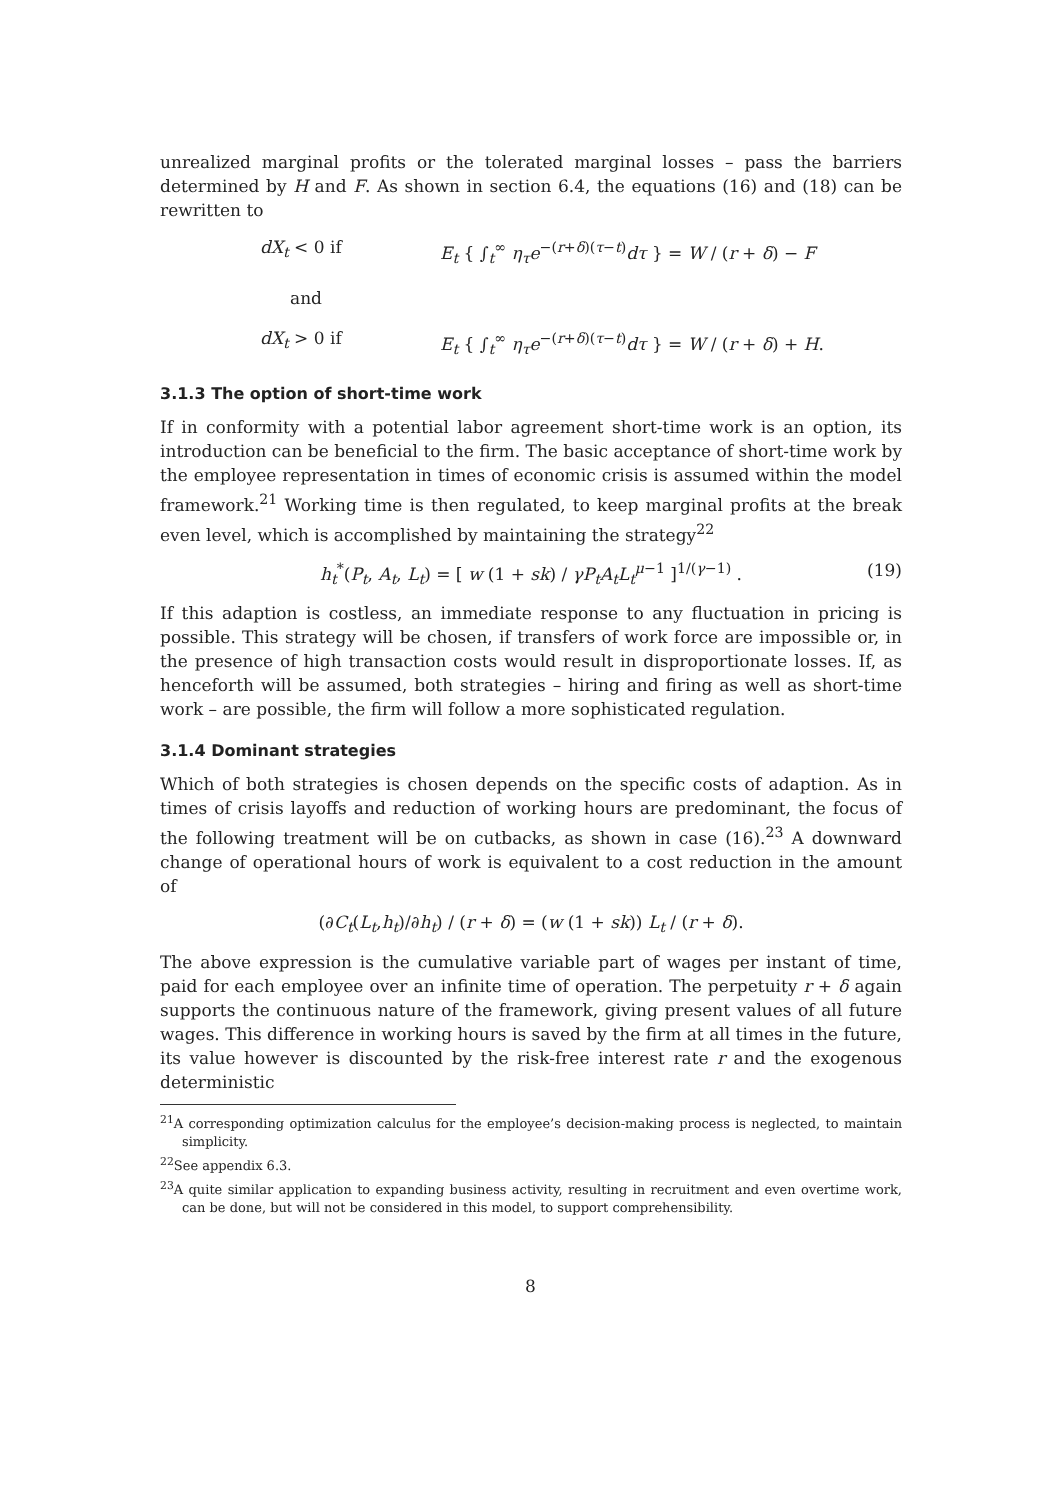unrealized marginal profits or the tolerated marginal losses – pass the barriers determined by H and F. As shown in section 6.4, the equations (16) and (18) can be rewritten to
dX<sub>t</sub> < 0 if E<sub>t</sub> { ∫<sub>t</sub><sup>∞</sup> η<sub>τ</sub>e<sup>−(r+δ)(τ−t)</sup>dτ } = W / (r + δ) − F
and
dX<sub>t</sub> > 0 if E<sub>t</sub> { ∫<sub>t</sub><sup>∞</sup> η<sub>τ</sub>e<sup>−(r+δ)(τ−t)</sup>dτ } = W / (r + δ) + H.
3.1.3 The option of short-time work
If in conformity with a potential labor agreement short-time work is an option, its introduction can be beneficial to the firm. The basic acceptance of short-time work by the employee representation in times of economic crisis is assumed within the model framework.<sup>21</sup> Working time is then regulated, to keep marginal profits at the break even level, which is accomplished by maintaining the strategy<sup>22</sup>
h<sub>t</sub><sup>*</sup>(P<sub>t</sub>, A<sub>t</sub>, L<sub>t</sub>) = [ w (1 + sk) / γP<sub>t</sub>A<sub>t</sub>L<sub>t</sub><sup>μ−1</sup> ]<sup>1/(γ−1)</sup> . (19)
If this adaption is costless, an immediate response to any fluctuation in pricing is possible. This strategy will be chosen, if transfers of work force are impossible or, in the presence of high transaction costs would result in disproportionate losses. If, as henceforth will be assumed, both strategies – hiring and firing as well as short-time work – are possible, the firm will follow a more sophisticated regulation.
3.1.4 Dominant strategies
Which of both strategies is chosen depends on the specific costs of adaption. As in times of crisis layoffs and reduction of working hours are predominant, the focus of the following treatment will be on cutbacks, as shown in case (16).<sup>23</sup> A downward change of operational hours of work is equivalent to a cost reduction in the amount of
(∂C<sub>t</sub>(L<sub>t</sub>,h<sub>t</sub>)/∂h<sub>t</sub>) / (r + δ) = (w (1 + sk)) L<sub>t</sub> / (r + δ).
The above expression is the cumulative variable part of wages per instant of time, paid for each employee over an infinite time of operation. The perpetuity r + δ again supports the continuous nature of the framework, giving present values of all future wages. This difference in working hours is saved by the firm at all times in the future, its value however is discounted by the risk-free interest rate r and the exogenous deterministic
<sup>21</sup> A corresponding optimization calculus for the employee’s decision-making process is neglected, to maintain simplicity.
<sup>22</sup> See appendix 6.3.
<sup>23</sup> A quite similar application to expanding business activity, resulting in recruitment and even overtime work, can be done, but will not be considered in this model, to support comprehensibility.
8